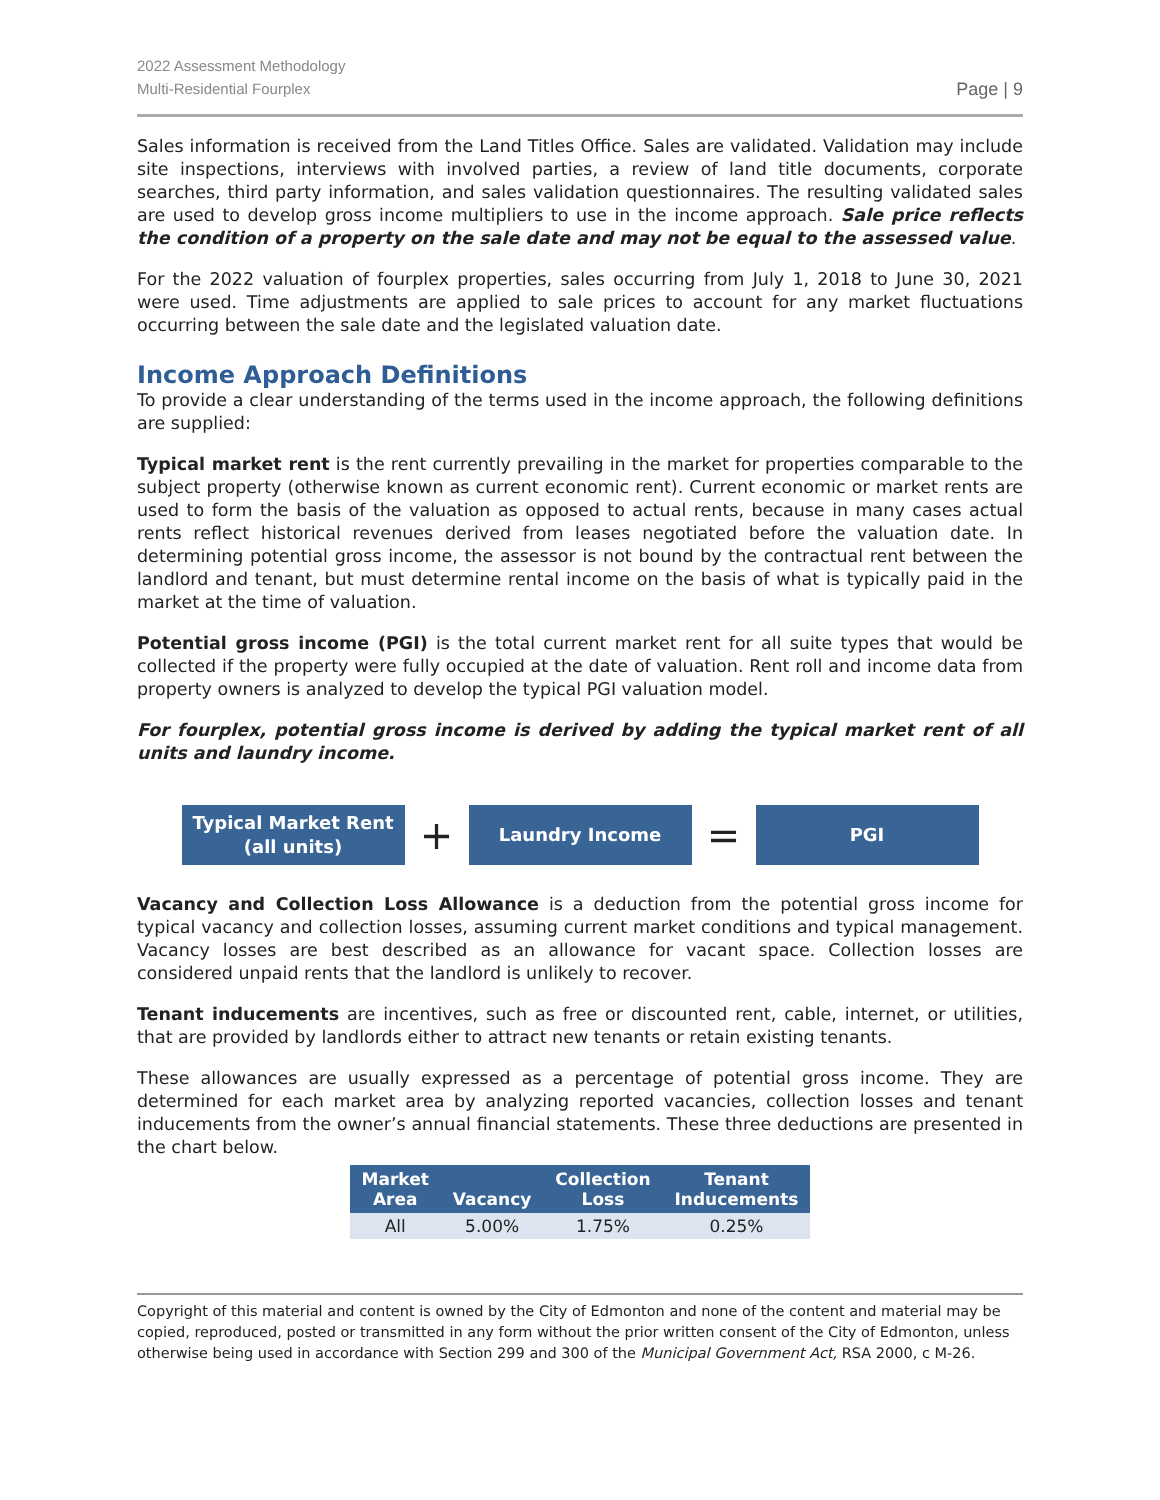2022 Assessment Methodology
Multi-Residential Fourplex
Page | 9
Sales information is received from the Land Titles Office. Sales are validated. Validation may include site inspections, interviews with involved parties, a review of land title documents, corporate searches, third party information, and sales validation questionnaires. The resulting validated sales are used to develop gross income multipliers to use in the income approach. Sale price reflects the condition of a property on the sale date and may not be equal to the assessed value.
For the 2022 valuation of fourplex properties, sales occurring from July 1, 2018 to June 30, 2021 were used. Time adjustments are applied to sale prices to account for any market fluctuations occurring between the sale date and the legislated valuation date.
Income Approach Definitions
To provide a clear understanding of the terms used in the income approach, the following definitions are supplied:
Typical market rent is the rent currently prevailing in the market for properties comparable to the subject property (otherwise known as current economic rent). Current economic or market rents are used to form the basis of the valuation as opposed to actual rents, because in many cases actual rents reflect historical revenues derived from leases negotiated before the valuation date. In determining potential gross income, the assessor is not bound by the contractual rent between the landlord and tenant, but must determine rental income on the basis of what is typically paid in the market at the time of valuation.
Potential gross income (PGI) is the total current market rent for all suite types that would be collected if the property were fully occupied at the date of valuation. Rent roll and income data from property owners is analyzed to develop the typical PGI valuation model.
For fourplex, potential gross income is derived by adding the typical market rent of all units and laundry income.
Typical Market Rent
(all units)
+
Laundry Income
=
PGI
Vacancy and Collection Loss Allowance is a deduction from the potential gross income for typical vacancy and collection losses, assuming current market conditions and typical management. Vacancy losses are best described as an allowance for vacant space. Collection losses are considered unpaid rents that the landlord is unlikely to recover.
Tenant inducements are incentives, such as free or discounted rent, cable, internet, or utilities, that are provided by landlords either to attract new tenants or retain existing tenants.
These allowances are usually expressed as a percentage of potential gross income. They are determined for each market area by analyzing reported vacancies, collection losses and tenant inducements from the owner’s annual financial statements. These three deductions are presented in the chart below.
| Market Area | Vacancy | Collection Loss | Tenant Inducements |
| --- | --- | --- | --- |
| All | 5.00% | 1.75% | 0.25% |
Copyright of this material and content is owned by the City of Edmonton and none of the content and material may be copied, reproduced, posted or transmitted in any form without the prior written consent of the City of Edmonton, unless otherwise being used in accordance with Section 299 and 300 of the Municipal Government Act, RSA 2000, c M-26.